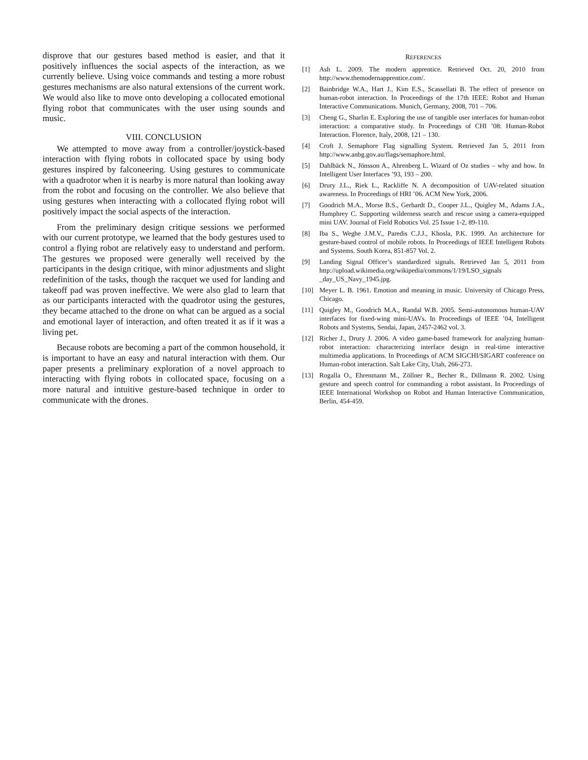disprove that our gestures based method is easier, and that it positively influences the social aspects of the interaction, as we currently believe. Using voice commands and testing a more robust gestures mechanisms are also natural extensions of the current work. We would also like to move onto developing a collocated emotional flying robot that communicates with the user using sounds and music.
VIII. CONCLUSION
We attempted to move away from a controller/joystick-based interaction with flying robots in collocated space by using body gestures inspired by falconeering. Using gestures to communicate with a quadrotor when it is nearby is more natural than looking away from the robot and focusing on the controller. We also believe that using gestures when interacting with a collocated flying robot will positively impact the social aspects of the interaction.
From the preliminary design critique sessions we performed with our current prototype, we learned that the body gestures used to control a flying robot are relatively easy to understand and perform. The gestures we proposed were generally well received by the participants in the design critique, with minor adjustments and slight redefinition of the tasks, though the racquet we used for landing and takeoff pad was proven ineffective. We were also glad to learn that as our participants interacted with the quadrotor using the gestures, they became attached to the drone on what can be argued as a social and emotional layer of interaction, and often treated it as if it was a living pet.
Because robots are becoming a part of the common household, it is important to have an easy and natural interaction with them. Our paper presents a preliminary exploration of a novel approach to interacting with flying robots in collocated space, focusing on a more natural and intuitive gesture-based technique in order to communicate with the drones.
REFERENCES
[1] Ash L. 2009. The modern apprentice. Retrieved Oct. 20, 2010 from http://www.themodernapprentice.com/.
[2] Bainbridge W.A., Hart J., Kim E.S., Scassellati B. The effect of presence on human-robot interaction. In Proceedings of the 17th IEEE: Robot and Human Interactive Communications. Munich, Germany, 2008, 701 – 706.
[3] Cheng G., Sharlin E. Exploring the use of tangible user interfaces for human-robot interaction: a comparative study. In Proceedings of CHI ’08: Human-Robot Interaction. Florence, Italy, 2008, 121 – 130.
[4] Croft J. Semaphore Flag signalling System. Retrieved Jan 5, 2011 from http://www.anbg.gov.au/flags/semaphore.html.
[5] Dahlbäck N., Jönsson A., Ahrenberg L. Wizard of Oz studies – why and how. In Intelligent User Interfaces ’93, 193 – 200.
[6] Drury J.L., Riek L., Rackliffe N. A decomposition of UAV-related situation awareness. In Proceedings of HRI ’06. ACM New York, 2006.
[7] Goodrich M.A., Morse B.S., Gerhardt D., Cooper J.L., Quigley M., Adams J.A., Humphrey C. Supporting wilderness search and rescue using a camera-equipped mini UAV. Journal of Field Robotics Vol. 25 Issue 1-2, 89-110.
[8] Iba S., Weghe J.M.V., Paredis C.J.J., Khosla, P.K. 1999. An architecture for gesture-based control of mobile robots. In Proceedings of IEEE Intelligent Robots and Systems. South Korea, 851-857 Vol. 2.
[9] Landing Signal Officer’s standardized signals. Retrieved Jan 5, 2011 from http://upload.wikimedia.org/wikipedia/commons/1/19/LSO_signals _day_US_Navy_1945.jpg.
[10] Meyer L. B. 1961. Emotion and meaning in music. University of Chicago Press, Chicago.
[11] Quigley M., Goodrich M.A., Randal W.B. 2005. Semi-autonomous human-UAV interfaces for fixed-wing mini-UAVs. In Proceedings of IEEE ’04, Intelligent Robots and Systems, Sendai, Japan, 2457-2462 vol. 3.
[12] Richer J., Drury J. 2006. A video game-based framework for analyzing human-robot interaction: characterizing interface design in real-time interactive multimedia applications. In Proceedings of ACM SIGCHI/SIGART conference on Human-robot interaction. Salt Lake City, Utah, 266-273.
[13] Rogalla O., Ehrenmann M., Zöllner R., Becher R., Dillmann R. 2002. Using gesture and speech control for commanding a robot assistant. In Proceedings of IEEE International Workshop on Robot and Human Interactive Communication, Berlin, 454-459.